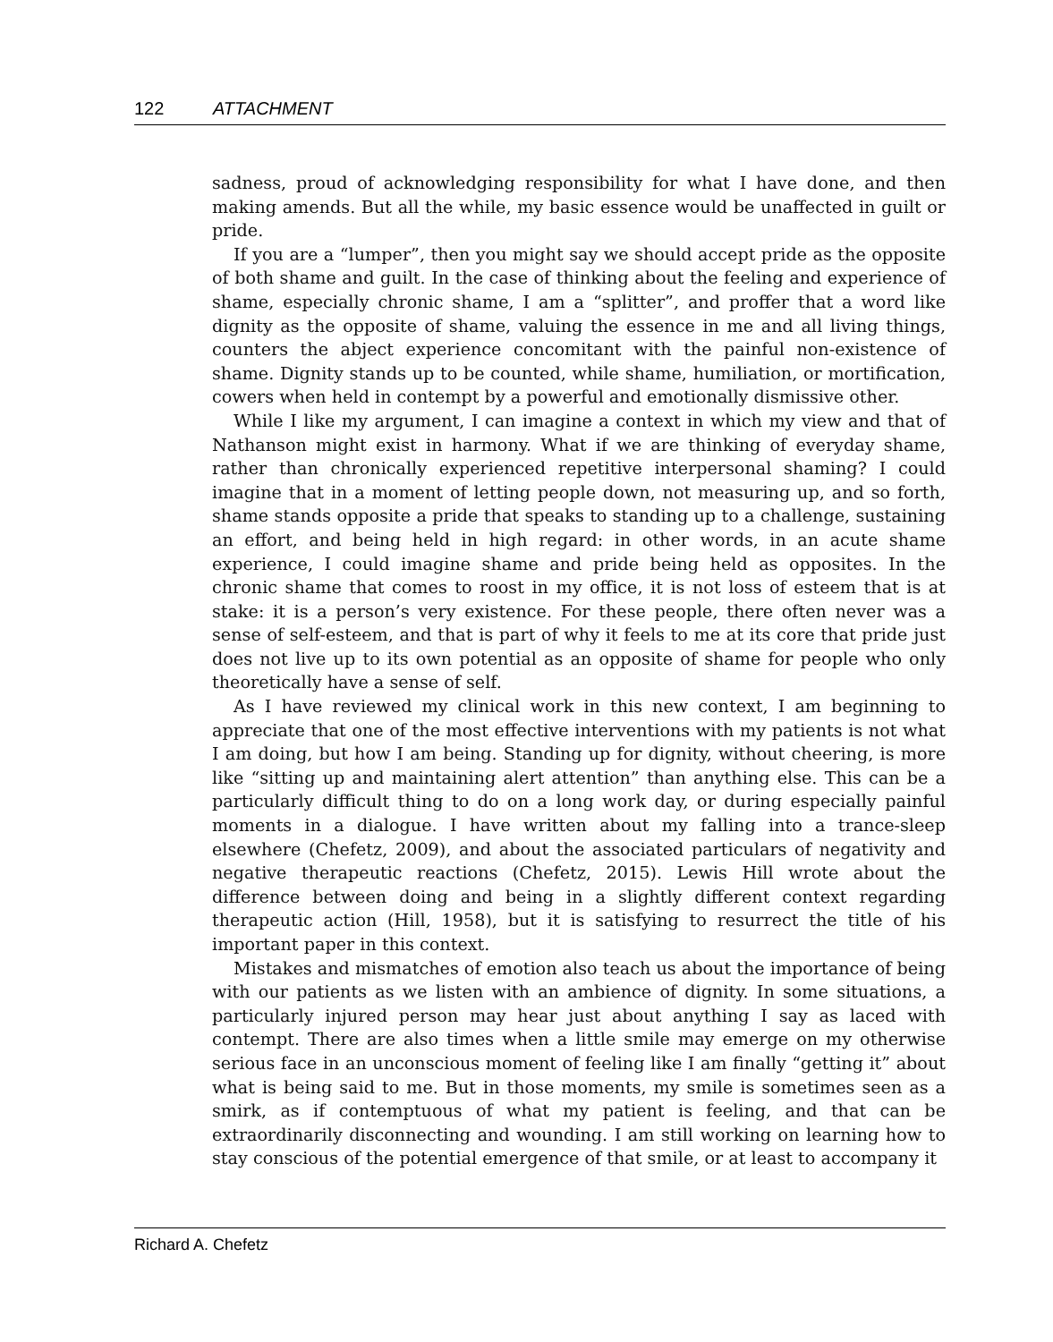122 ATTACHMENT
sadness, proud of acknowledging responsibility for what I have done, and then making amends. But all the while, my basic essence would be unaffected in guilt or pride.
If you are a “lumper”, then you might say we should accept pride as the opposite of both shame and guilt. In the case of thinking about the feeling and experience of shame, especially chronic shame, I am a “splitter”, and proffer that a word like dignity as the opposite of shame, valuing the essence in me and all living things, counters the abject experience concomitant with the painful non-existence of shame. Dignity stands up to be counted, while shame, humiliation, or mortification, cowers when held in contempt by a powerful and emotionally dismissive other.
While I like my argument, I can imagine a context in which my view and that of Nathanson might exist in harmony. What if we are thinking of everyday shame, rather than chronically experienced repetitive interpersonal shaming? I could imagine that in a moment of letting people down, not measuring up, and so forth, shame stands opposite a pride that speaks to standing up to a challenge, sustaining an effort, and being held in high regard: in other words, in an acute shame experience, I could imagine shame and pride being held as opposites. In the chronic shame that comes to roost in my office, it is not loss of esteem that is at stake: it is a person’s very existence. For these people, there often never was a sense of self-esteem, and that is part of why it feels to me at its core that pride just does not live up to its own potential as an opposite of shame for people who only theoretically have a sense of self.
As I have reviewed my clinical work in this new context, I am beginning to appreciate that one of the most effective interventions with my patients is not what I am doing, but how I am being. Standing up for dignity, without cheering, is more like “sitting up and maintaining alert attention” than anything else. This can be a particularly difficult thing to do on a long work day, or during especially painful moments in a dialogue. I have written about my falling into a trance-sleep elsewhere (Chefetz, 2009), and about the associated particulars of negativity and negative therapeutic reactions (Chefetz, 2015). Lewis Hill wrote about the difference between doing and being in a slightly different context regarding therapeutic action (Hill, 1958), but it is satisfying to resurrect the title of his important paper in this context.
Mistakes and mismatches of emotion also teach us about the importance of being with our patients as we listen with an ambience of dignity. In some situations, a particularly injured person may hear just about anything I say as laced with contempt. There are also times when a little smile may emerge on my otherwise serious face in an unconscious moment of feeling like I am finally “getting it” about what is being said to me. But in those moments, my smile is sometimes seen as a smirk, as if contemptuous of what my patient is feeling, and that can be extraordinarily disconnecting and wounding. I am still working on learning how to stay conscious of the potential emergence of that smile, or at least to accompany it
Richard A. Chefetz